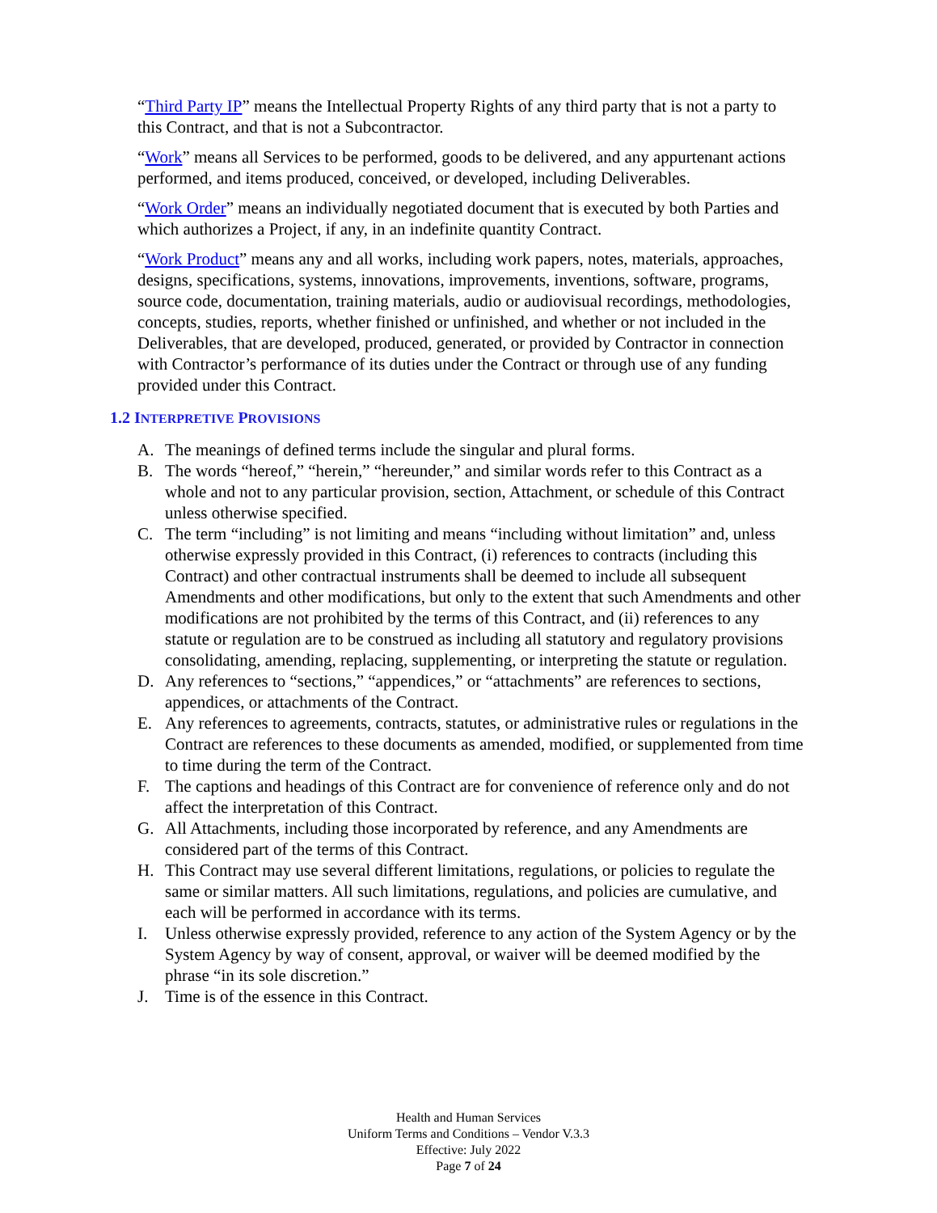“Third Party IP” means the Intellectual Property Rights of any third party that is not a party to this Contract, and that is not a Subcontractor.
“Work” means all Services to be performed, goods to be delivered, and any appurtenant actions performed, and items produced, conceived, or developed, including Deliverables.
“Work Order” means an individually negotiated document that is executed by both Parties and which authorizes a Project, if any, in an indefinite quantity Contract.
“Work Product” means any and all works, including work papers, notes, materials, approaches, designs, specifications, systems, innovations, improvements, inventions, software, programs, source code, documentation, training materials, audio or audiovisual recordings, methodologies, concepts, studies, reports, whether finished or unfinished, and whether or not included in the Deliverables, that are developed, produced, generated, or provided by Contractor in connection with Contractor’s performance of its duties under the Contract or through use of any funding provided under this Contract.
1.2 INTERPRETIVE PROVISIONS
A. The meanings of defined terms include the singular and plural forms.
B. The words “hereof,” “herein,” “hereunder,” and similar words refer to this Contract as a whole and not to any particular provision, section, Attachment, or schedule of this Contract unless otherwise specified.
C. The term “including” is not limiting and means “including without limitation” and, unless otherwise expressly provided in this Contract, (i) references to contracts (including this Contract) and other contractual instruments shall be deemed to include all subsequent Amendments and other modifications, but only to the extent that such Amendments and other modifications are not prohibited by the terms of this Contract, and (ii) references to any statute or regulation are to be construed as including all statutory and regulatory provisions consolidating, amending, replacing, supplementing, or interpreting the statute or regulation.
D. Any references to “sections,” “appendices,” or “attachments” are references to sections, appendices, or attachments of the Contract.
E. Any references to agreements, contracts, statutes, or administrative rules or regulations in the Contract are references to these documents as amended, modified, or supplemented from time to time during the term of the Contract.
F. The captions and headings of this Contract are for convenience of reference only and do not affect the interpretation of this Contract.
G. All Attachments, including those incorporated by reference, and any Amendments are considered part of the terms of this Contract.
H. This Contract may use several different limitations, regulations, or policies to regulate the same or similar matters. All such limitations, regulations, and policies are cumulative, and each will be performed in accordance with its terms.
I. Unless otherwise expressly provided, reference to any action of the System Agency or by the System Agency by way of consent, approval, or waiver will be deemed modified by the phrase “in its sole discretion.”
J. Time is of the essence in this Contract.
Health and Human Services
Uniform Terms and Conditions – Vendor V.3.3
Effective: July 2022
Page 7 of 24